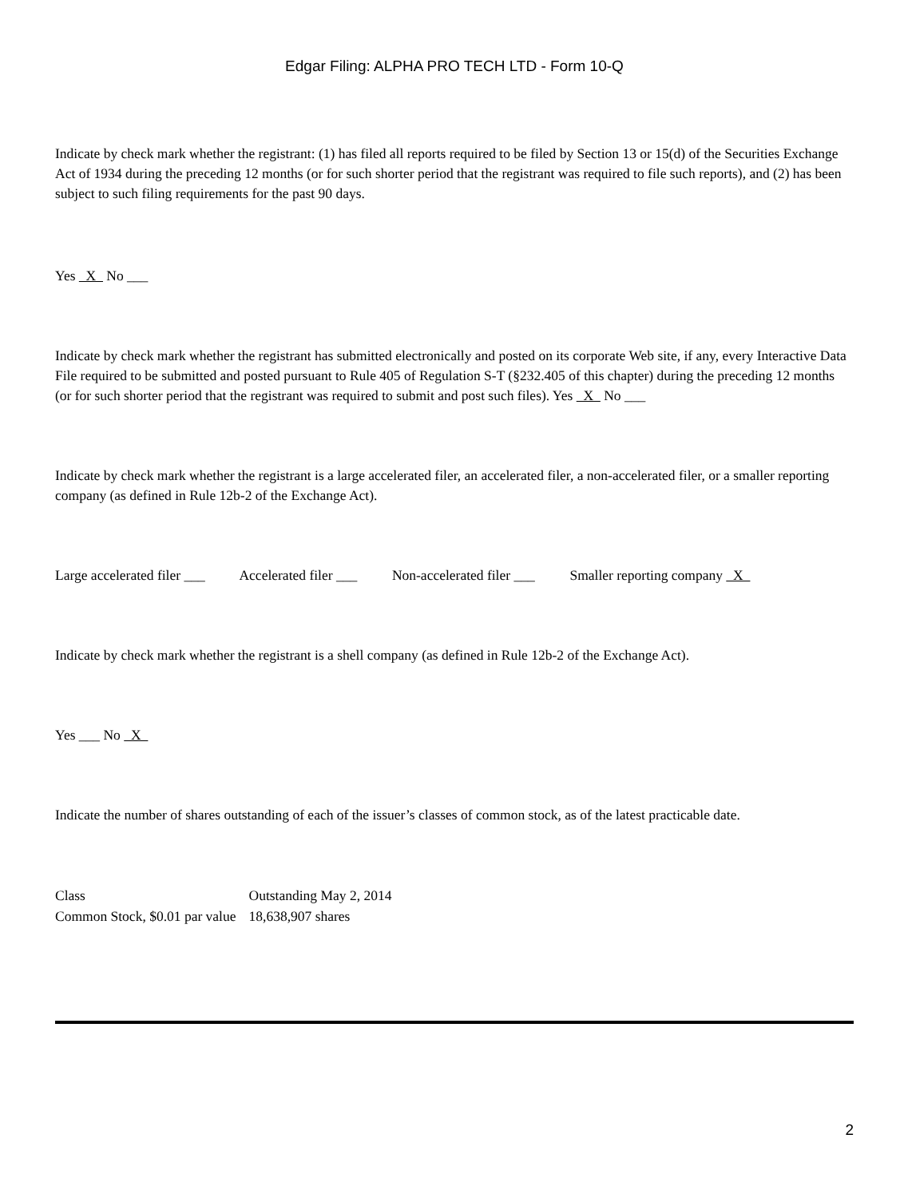Edgar Filing: ALPHA PRO TECH LTD - Form 10-Q
Indicate by check mark whether the registrant: (1) has filed all reports required to be filed by Section 13 or 15(d) of the Securities Exchange Act of 1934 during the preceding 12 months (or for such shorter period that the registrant was required to file such reports), and (2) has been subject to such filing requirements for the past 90 days.
Yes X No ___
Indicate by check mark whether the registrant has submitted electronically and posted on its corporate Web site, if any, every Interactive Data File required to be submitted and posted pursuant to Rule 405 of Regulation S-T (§232.405 of this chapter) during the preceding 12 months (or for such shorter period that the registrant was required to submit and post such files). Yes X No ___
Indicate by check mark whether the registrant is a large accelerated filer, an accelerated filer, a non-accelerated filer, or a smaller reporting company (as defined in Rule 12b-2 of the Exchange Act).
Large accelerated filer ___ Accelerated filer ___ Non-accelerated filer ___ Smaller reporting company X
Indicate by check mark whether the registrant is a shell company (as defined in Rule 12b-2 of the Exchange Act).
Yes ___ No X
Indicate the number of shares outstanding of each of the issuer’s classes of common stock, as of the latest practicable date.
| Class | Outstanding May 2, 2014 |
| Common Stock, $0.01 par value | 18,638,907 shares |
2